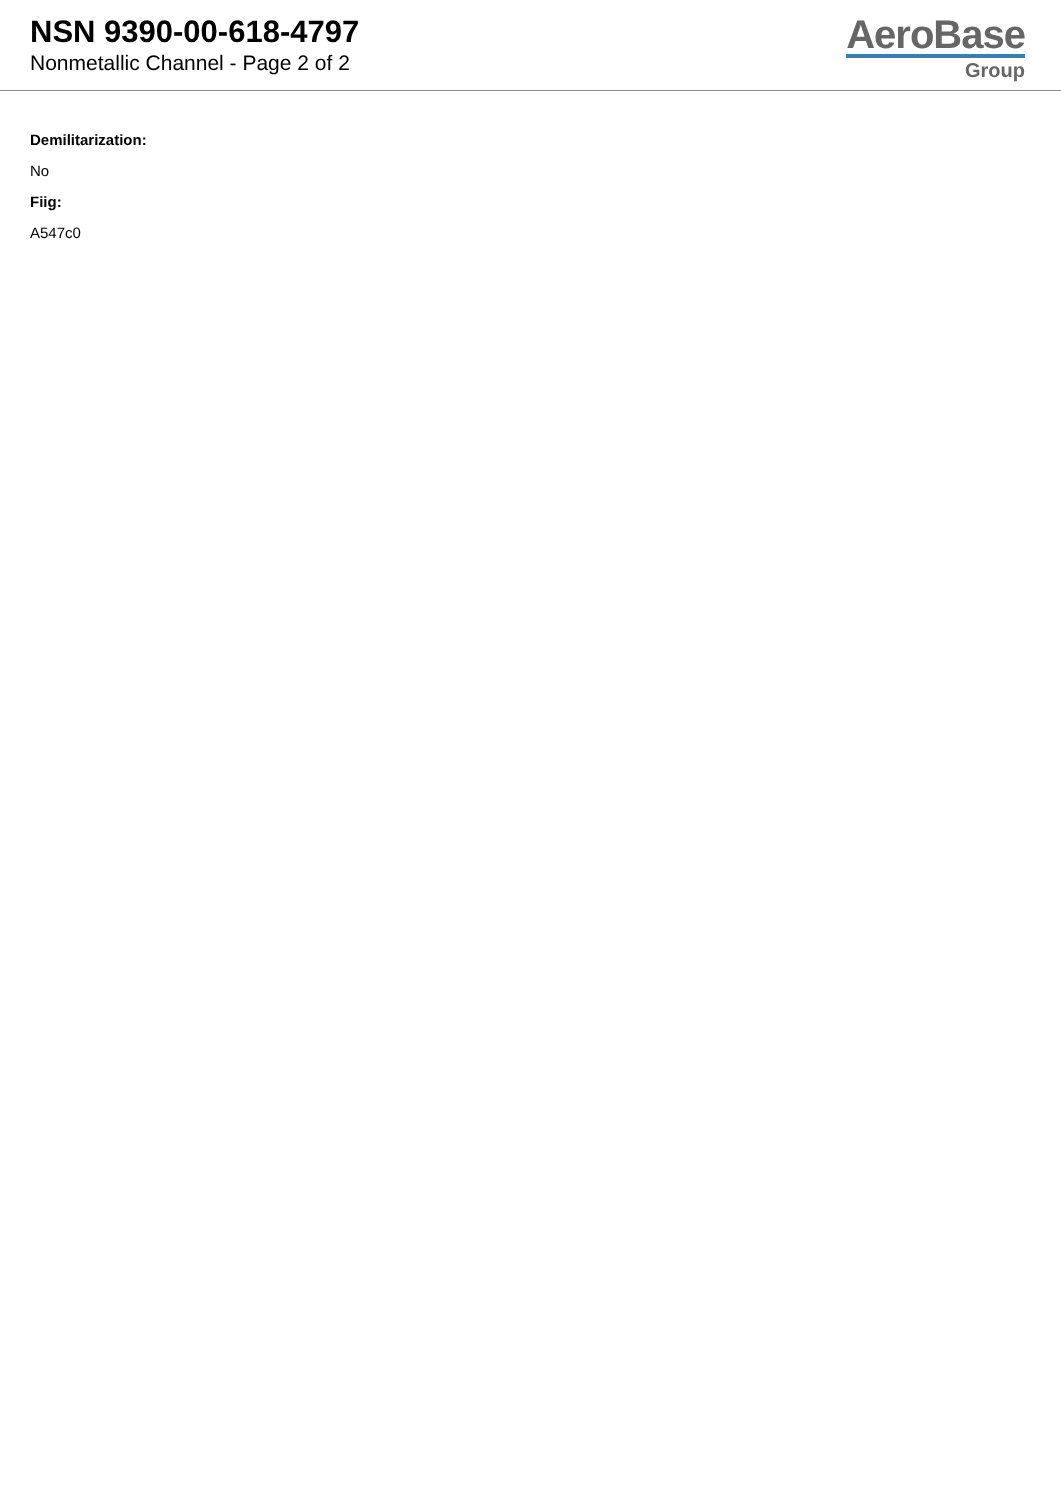NSN 9390-00-618-4797
Nonmetallic Channel - Page 2 of 2
AeroBase
Group
Demilitarization:
No
Fiig:
A547c0